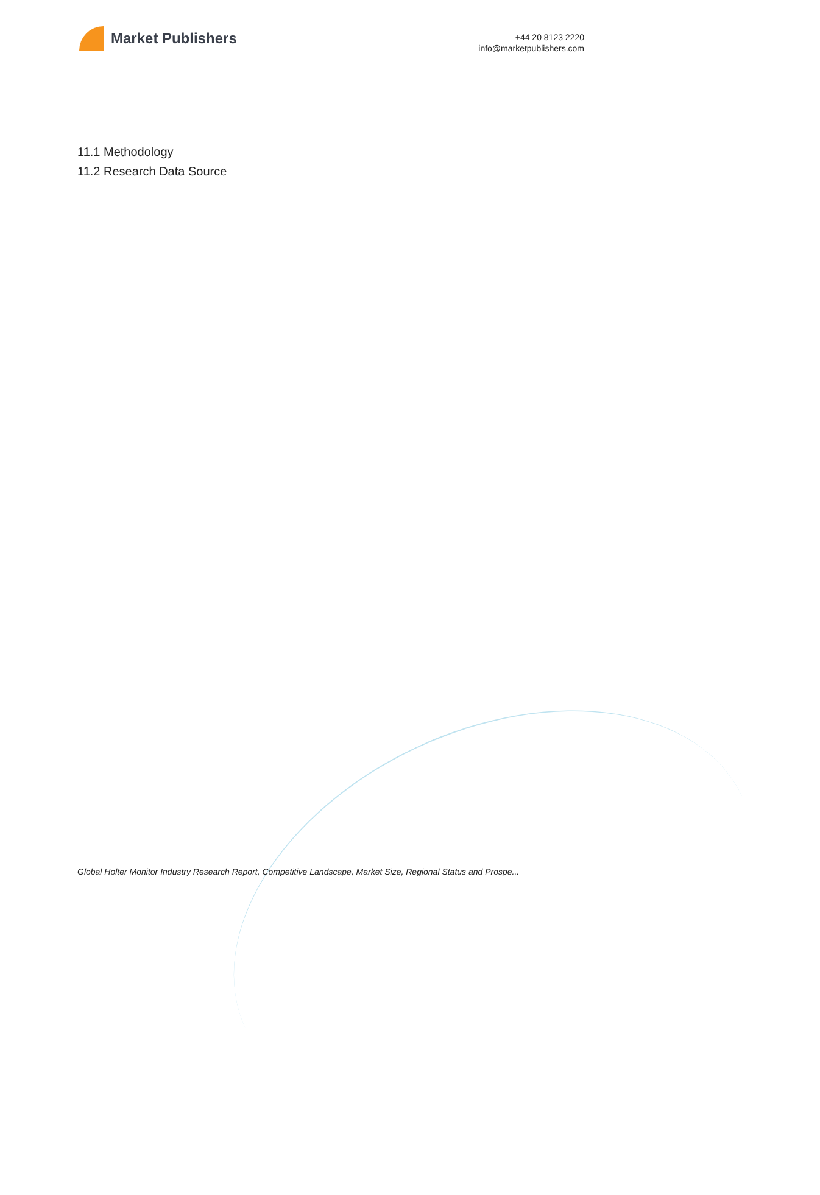Market Publishers
+44 20 8123 2220
info@marketpublishers.com
11.1 Methodology
11.2 Research Data Source
Global Holter Monitor Industry Research Report, Competitive Landscape, Market Size, Regional Status and Prospe...